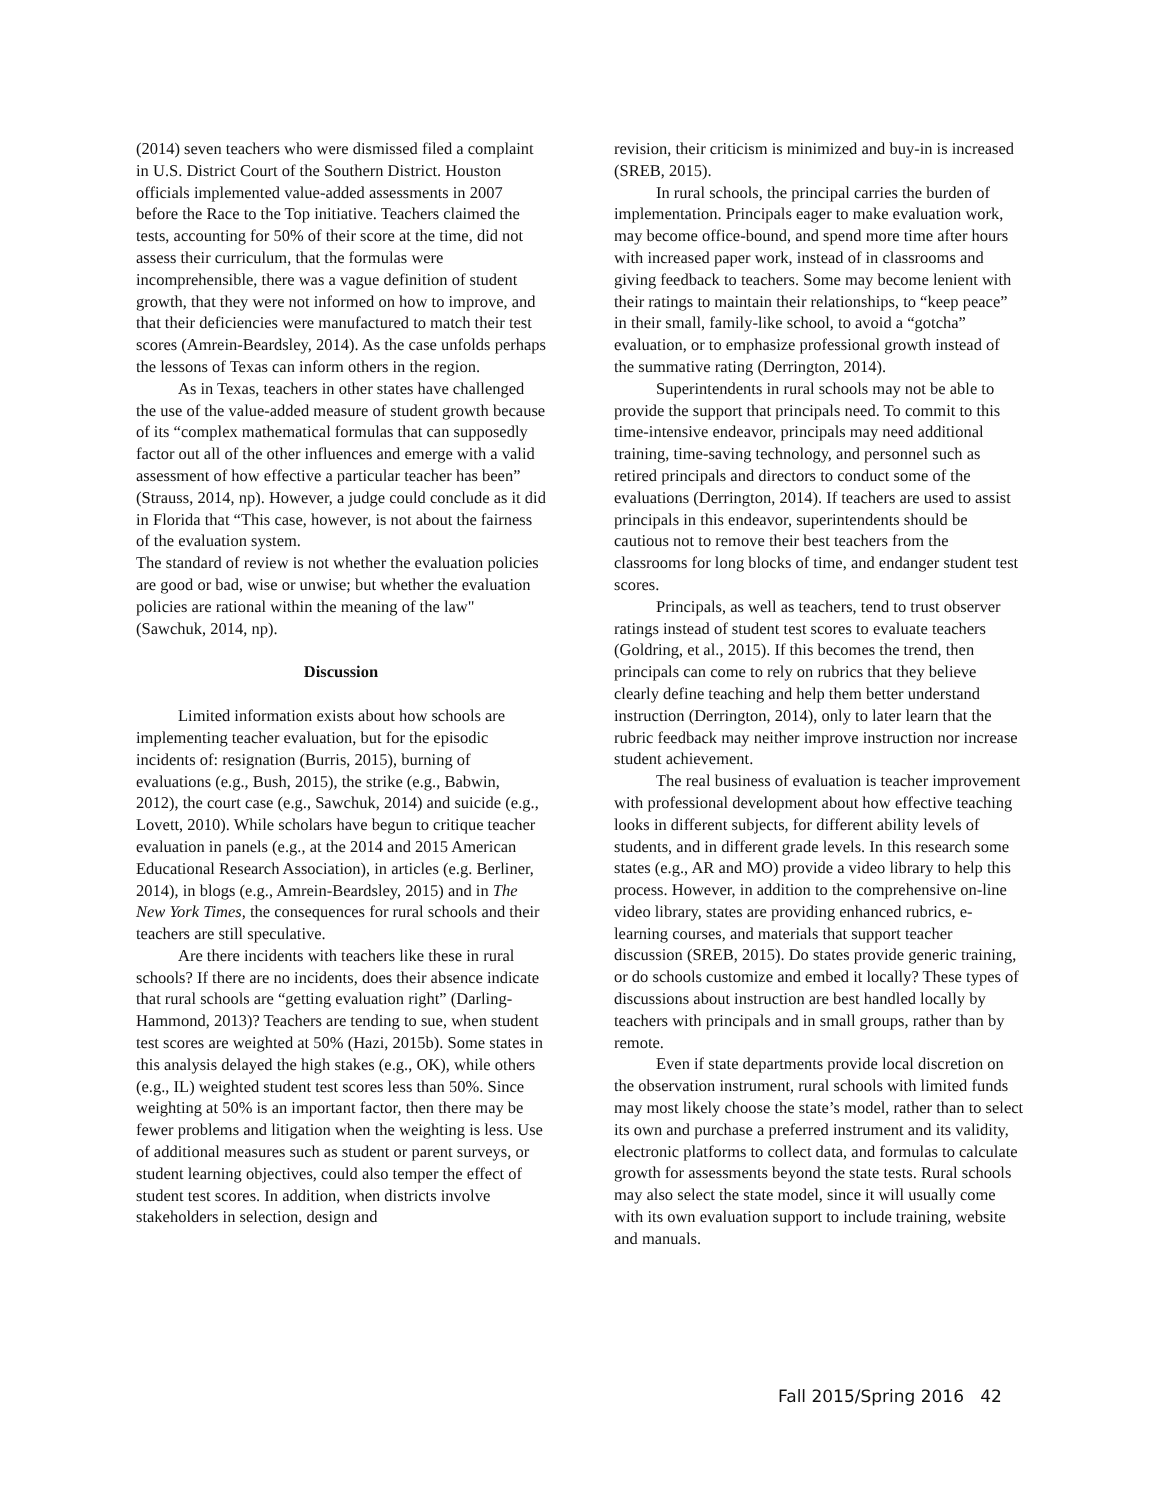(2014) seven teachers who were dismissed filed a complaint in U.S. District Court of the Southern District. Houston officials implemented value-added assessments in 2007 before the Race to the Top initiative. Teachers claimed the tests, accounting for 50% of their score at the time, did not assess their curriculum, that the formulas were incomprehensible, there was a vague definition of student growth, that they were not informed on how to improve, and that their deficiencies were manufactured to match their test scores (Amrein-Beardsley, 2014). As the case unfolds perhaps the lessons of Texas can inform others in the region.
As in Texas, teachers in other states have challenged the use of the value-added measure of student growth because of its “complex mathematical formulas that can supposedly factor out all of the other influences and emerge with a valid assessment of how effective a particular teacher has been” (Strauss, 2014, np). However, a judge could conclude as it did in Florida that “This case, however, is not about the fairness of the evaluation system.
The standard of review is not whether the evaluation policies are good or bad, wise or unwise; but whether the evaluation policies are rational within the meaning of the law" (Sawchuk, 2014, np).
Discussion
Limited information exists about how schools are implementing teacher evaluation, but for the episodic incidents of: resignation (Burris, 2015), burning of evaluations (e.g., Bush, 2015), the strike (e.g., Babwin, 2012), the court case (e.g., Sawchuk, 2014) and suicide (e.g., Lovett, 2010). While scholars have begun to critique teacher evaluation in panels (e.g., at the 2014 and 2015 American Educational Research Association), in articles (e.g. Berliner, 2014), in blogs (e.g., Amrein-Beardsley, 2015) and in The New York Times, the consequences for rural schools and their teachers are still speculative.
Are there incidents with teachers like these in rural schools? If there are no incidents, does their absence indicate that rural schools are “getting evaluation right” (Darling-Hammond, 2013)? Teachers are tending to sue, when student test scores are weighted at 50% (Hazi, 2015b). Some states in this analysis delayed the high stakes (e.g., OK), while others (e.g., IL) weighted student test scores less than 50%. Since weighting at 50% is an important factor, then there may be fewer problems and litigation when the weighting is less. Use of additional measures such as student or parent surveys, or student learning objectives, could also temper the effect of student test scores. In addition, when districts involve stakeholders in selection, design and
revision, their criticism is minimized and buy-in is increased (SREB, 2015).
In rural schools, the principal carries the burden of implementation. Principals eager to make evaluation work, may become office-bound, and spend more time after hours with increased paper work, instead of in classrooms and giving feedback to teachers. Some may become lenient with their ratings to maintain their relationships, to “keep peace” in their small, family-like school, to avoid a “gotcha” evaluation, or to emphasize professional growth instead of the summative rating (Derrington, 2014).
Superintendents in rural schools may not be able to provide the support that principals need. To commit to this time-intensive endeavor, principals may need additional training, time-saving technology, and personnel such as retired principals and directors to conduct some of the evaluations (Derrington, 2014). If teachers are used to assist principals in this endeavor, superintendents should be cautious not to remove their best teachers from the classrooms for long blocks of time, and endanger student test scores.
Principals, as well as teachers, tend to trust observer ratings instead of student test scores to evaluate teachers (Goldring, et al., 2015). If this becomes the trend, then principals can come to rely on rubrics that they believe clearly define teaching and help them better understand instruction (Derrington, 2014), only to later learn that the rubric feedback may neither improve instruction nor increase student achievement.
The real business of evaluation is teacher improvement with professional development about how effective teaching looks in different subjects, for different ability levels of students, and in different grade levels. In this research some states (e.g., AR and MO) provide a video library to help this process. However, in addition to the comprehensive on-line video library, states are providing enhanced rubrics, e-learning courses, and materials that support teacher discussion (SREB, 2015). Do states provide generic training, or do schools customize and embed it locally? These types of discussions about instruction are best handled locally by teachers with principals and in small groups, rather than by remote.
Even if state departments provide local discretion on the observation instrument, rural schools with limited funds may most likely choose the state’s model, rather than to select its own and purchase a preferred instrument and its validity, electronic platforms to collect data, and formulas to calculate growth for assessments beyond the state tests. Rural schools may also select the state model, since it will usually come with its own evaluation support to include training, website and manuals.
Fall 2015/Spring 2016 42